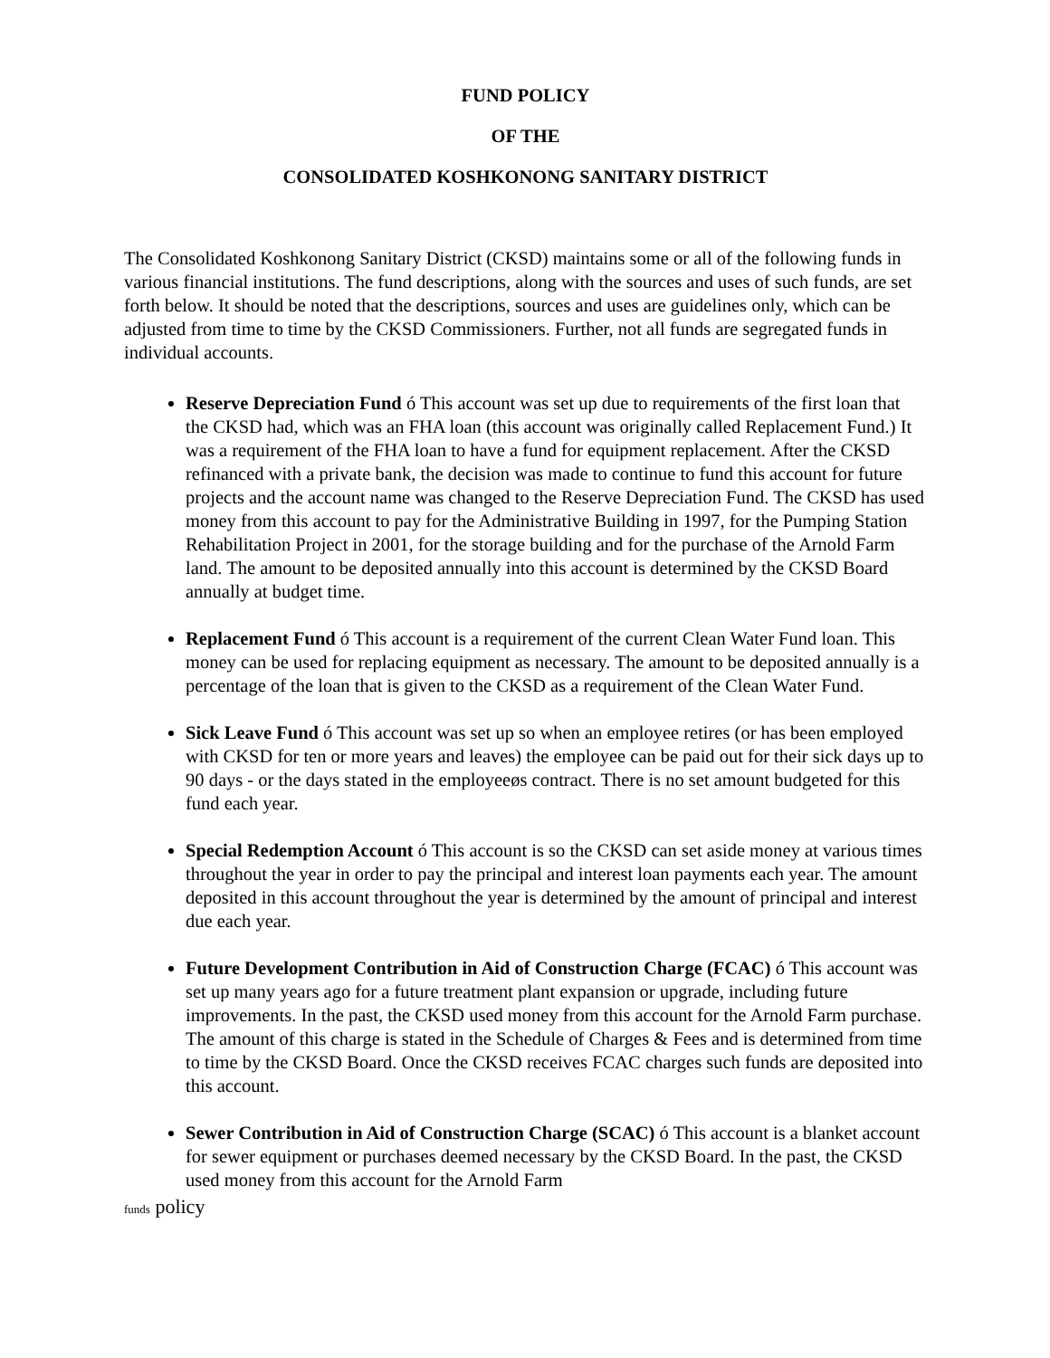FUND POLICY
OF THE
CONSOLIDATED KOSHKONONG SANITARY DISTRICT
The Consolidated Koshkonong Sanitary District (CKSD) maintains some or all of the following funds in various financial institutions. The fund descriptions, along with the sources and uses of such funds, are set forth below. It should be noted that the descriptions, sources and uses are guidelines only, which can be adjusted from time to time by the CKSD Commissioners. Further, not all funds are segregated funds in individual accounts.
Reserve Depreciation Fund ó This account was set up due to requirements of the first loan that the CKSD had, which was an FHA loan (this account was originally called Replacement Fund.) It was a requirement of the FHA loan to have a fund for equipment replacement. After the CKSD refinanced with a private bank, the decision was made to continue to fund this account for future projects and the account name was changed to the Reserve Depreciation Fund. The CKSD has used money from this account to pay for the Administrative Building in 1997, for the Pumping Station Rehabilitation Project in 2001, for the storage building and for the purchase of the Arnold Farm land. The amount to be deposited annually into this account is determined by the CKSD Board annually at budget time.
Replacement Fund ó This account is a requirement of the current Clean Water Fund loan. This money can be used for replacing equipment as necessary. The amount to be deposited annually is a percentage of the loan that is given to the CKSD as a requirement of the Clean Water Fund.
Sick Leave Fund ó This account was set up so when an employee retires (or has been employed with CKSD for ten or more years and leaves) the employee can be paid out for their sick days up to 90 days - or the days stated in the employeeøs contract. There is no set amount budgeted for this fund each year.
Special Redemption Account ó This account is so the CKSD can set aside money at various times throughout the year in order to pay the principal and interest loan payments each year. The amount deposited in this account throughout the year is determined by the amount of principal and interest due each year.
Future Development Contribution in Aid of Construction Charge (FCAC) ó This account was set up many years ago for a future treatment plant expansion or upgrade, including future improvements. In the past, the CKSD used money from this account for the Arnold Farm purchase. The amount of this charge is stated in the Schedule of Charges & Fees and is determined from time to time by the CKSD Board. Once the CKSD receives FCAC charges such funds are deposited into this account.
Sewer Contribution in Aid of Construction Charge (SCAC) ó This account is a blanket account for sewer equipment or purchases deemed necessary by the CKSD Board. In the past, the CKSD used money from this account for the Arnold Farm
funds policy